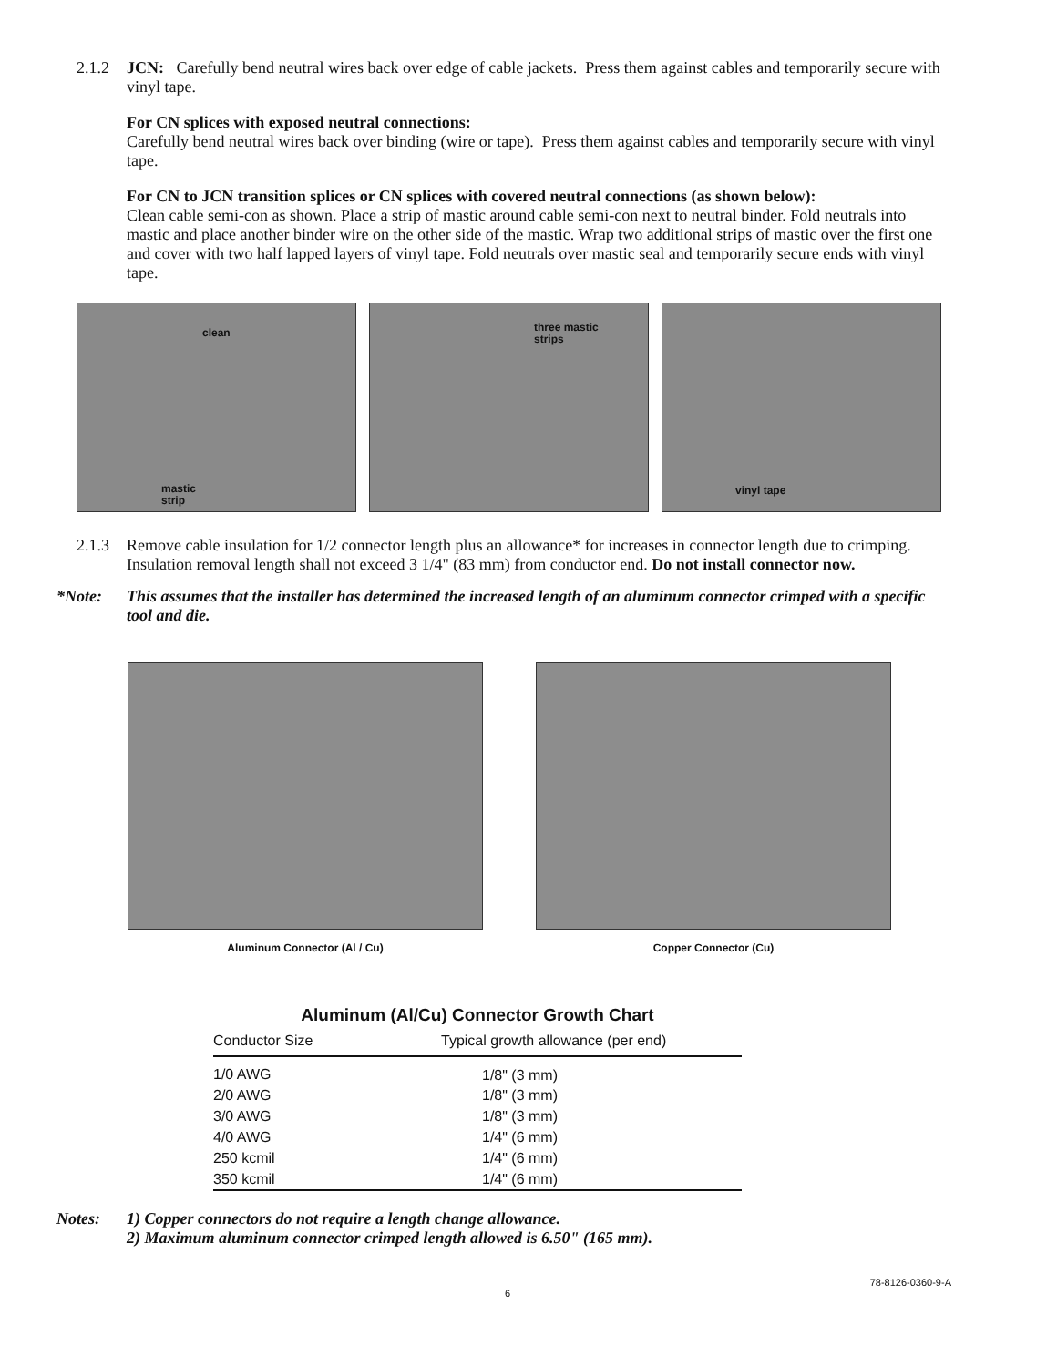2.1.2 JCN: Carefully bend neutral wires back over edge of cable jackets. Press them against cables and temporarily secure with vinyl tape.
For CN splices with exposed neutral connections:
Carefully bend neutral wires back over binding (wire or tape). Press them against cables and temporarily secure with vinyl tape.
For CN to JCN transition splices or CN splices with covered neutral connections (as shown below):
Clean cable semi-con as shown. Place a strip of mastic around cable semi-con next to neutral binder. Fold neutrals into mastic and place another binder wire on the other side of the mastic. Wrap two additional strips of mastic over the first one and cover with two half lapped layers of vinyl tape. Fold neutrals over mastic seal and temporarily secure ends with vinyl tape.
clean
mastic
strip
three mastic
strips
vinyl tape
2.1.3 Remove cable insulation for 1/2 connector length plus an allowance* for increases in connector length due to crimping. Insulation removal length shall not exceed 3 1/4" (83 mm) from conductor end. Do not install connector now.
*Note: This assumes that the installer has determined the increased length of an aluminum connector crimped with a specific tool and die.
Aluminum Connector (Al / Cu) Copper Connector (Cu)
Aluminum (Al/Cu) Connector Growth Chart
| Conductor Size | Typical growth allowance (per end) |
| --- | --- |
| 1/0 AWG | 1/8" (3 mm) |
| 2/0 AWG | 1/8" (3 mm) |
| 3/0 AWG | 1/8" (3 mm) |
| 4/0 AWG | 1/4" (6 mm) |
| 250 kcmil | 1/4" (6 mm) |
| 350 kcmil | 1/4" (6 mm) |
Notes: 1) Copper connectors do not require a length change allowance.
2) Maximum aluminum connector crimped length allowed is 6.50" (165 mm).
6 78-8126-0360-9-A